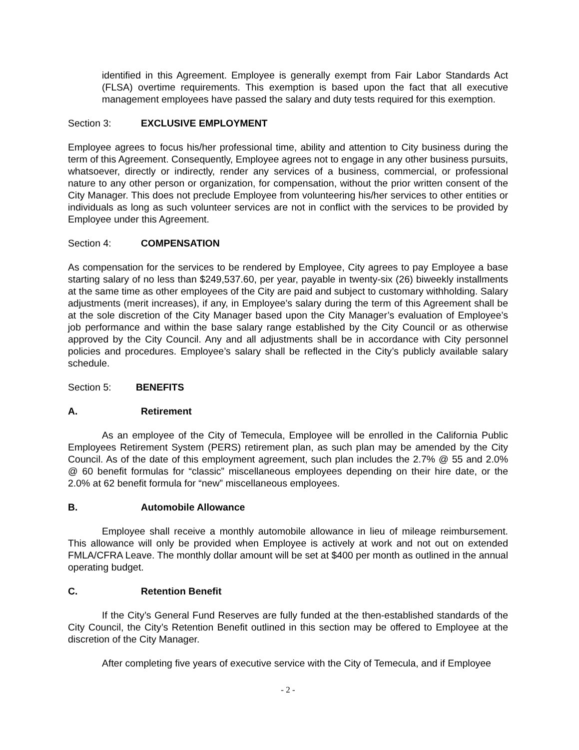identified in this Agreement. Employee is generally exempt from Fair Labor Standards Act (FLSA) overtime requirements. This exemption is based upon the fact that all executive management employees have passed the salary and duty tests required for this exemption.
Section 3: EXCLUSIVE EMPLOYMENT
Employee agrees to focus his/her professional time, ability and attention to City business during the term of this Agreement. Consequently, Employee agrees not to engage in any other business pursuits, whatsoever, directly or indirectly, render any services of a business, commercial, or professional nature to any other person or organization, for compensation, without the prior written consent of the City Manager. This does not preclude Employee from volunteering his/her services to other entities or individuals as long as such volunteer services are not in conflict with the services to be provided by Employee under this Agreement.
Section 4: COMPENSATION
As compensation for the services to be rendered by Employee, City agrees to pay Employee a base starting salary of no less than $249,537.60, per year, payable in twenty-six (26) biweekly installments at the same time as other employees of the City are paid and subject to customary withholding. Salary adjustments (merit increases), if any, in Employee’s salary during the term of this Agreement shall be at the sole discretion of the City Manager based upon the City Manager’s evaluation of Employee’s job performance and within the base salary range established by the City Council or as otherwise approved by the City Council. Any and all adjustments shall be in accordance with City personnel policies and procedures. Employee’s salary shall be reflected in the City’s publicly available salary schedule.
Section 5: BENEFITS
A. Retirement
As an employee of the City of Temecula, Employee will be enrolled in the California Public Employees Retirement System (PERS) retirement plan, as such plan may be amended by the City Council. As of the date of this employment agreement, such plan includes the 2.7% @ 55 and 2.0% @ 60 benefit formulas for “classic” miscellaneous employees depending on their hire date, or the 2.0% at 62 benefit formula for “new” miscellaneous employees.
B. Automobile Allowance
Employee shall receive a monthly automobile allowance in lieu of mileage reimbursement. This allowance will only be provided when Employee is actively at work and not out on extended FMLA/CFRA Leave. The monthly dollar amount will be set at $400 per month as outlined in the annual operating budget.
C. Retention Benefit
If the City’s General Fund Reserves are fully funded at the then-established standards of the City Council, the City’s Retention Benefit outlined in this section may be offered to Employee at the discretion of the City Manager.
After completing five years of executive service with the City of Temecula, and if Employee
- 2 -